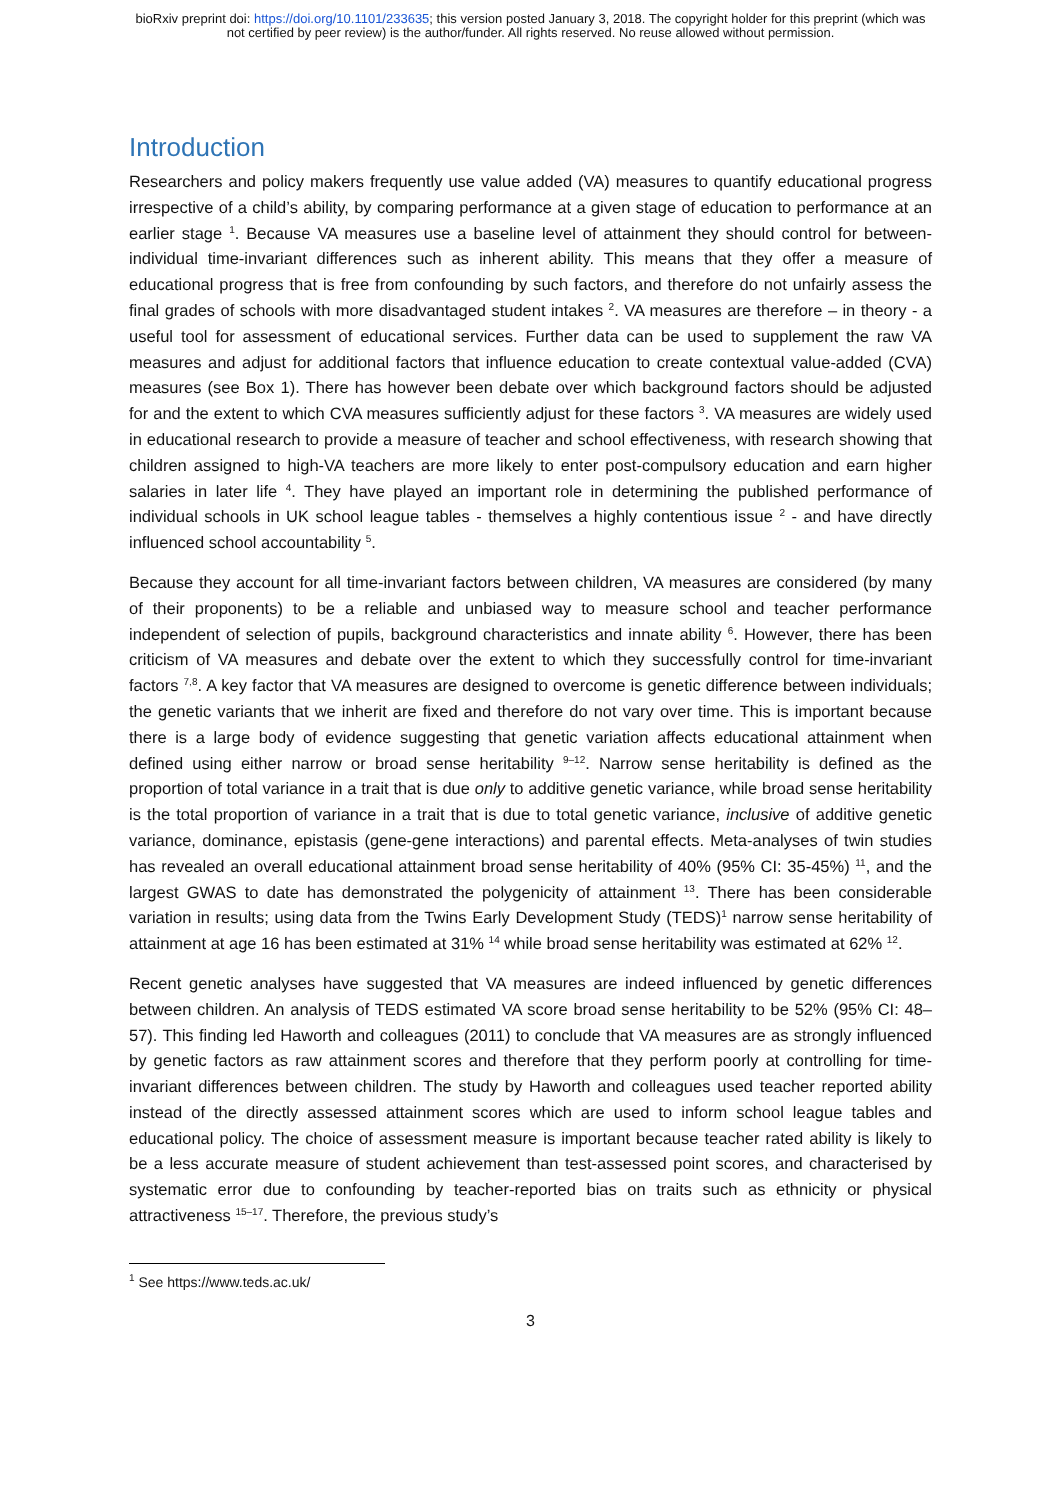bioRxiv preprint doi: https://doi.org/10.1101/233635; this version posted January 3, 2018. The copyright holder for this preprint (which was
not certified by peer review) is the author/funder. All rights reserved. No reuse allowed without permission.
Introduction
Researchers and policy makers frequently use value added (VA) measures to quantify educational progress irrespective of a child’s ability, by comparing performance at a given stage of education to performance at an earlier stage <sup>1</sup>. Because VA measures use a baseline level of attainment they should control for between-individual time-invariant differences such as inherent ability. This means that they offer a measure of educational progress that is free from confounding by such factors, and therefore do not unfairly assess the final grades of schools with more disadvantaged student intakes <sup>2</sup>. VA measures are therefore – in theory - a useful tool for assessment of educational services. Further data can be used to supplement the raw VA measures and adjust for additional factors that influence education to create contextual value-added (CVA) measures (see Box 1). There has however been debate over which background factors should be adjusted for and the extent to which CVA measures sufficiently adjust for these factors <sup>3</sup>. VA measures are widely used in educational research to provide a measure of teacher and school effectiveness, with research showing that children assigned to high-VA teachers are more likely to enter post-compulsory education and earn higher salaries in later life <sup>4</sup>. They have played an important role in determining the published performance of individual schools in UK school league tables - themselves a highly contentious issue <sup>2</sup> - and have directly influenced school accountability <sup>5</sup>.
Because they account for all time-invariant factors between children, VA measures are considered (by many of their proponents) to be a reliable and unbiased way to measure school and teacher performance independent of selection of pupils, background characteristics and innate ability <sup>6</sup>. However, there has been criticism of VA measures and debate over the extent to which they successfully control for time-invariant factors <sup>7,8</sup>. A key factor that VA measures are designed to overcome is genetic difference between individuals; the genetic variants that we inherit are fixed and therefore do not vary over time. This is important because there is a large body of evidence suggesting that genetic variation affects educational attainment when defined using either narrow or broad sense heritability <sup>9–12</sup>. Narrow sense heritability is defined as the proportion of total variance in a trait that is due only to additive genetic variance, while broad sense heritability is the total proportion of variance in a trait that is due to total genetic variance, inclusive of additive genetic variance, dominance, epistasis (gene-gene interactions) and parental effects. Meta-analyses of twin studies has revealed an overall educational attainment broad sense heritability of 40% (95% CI: 35-45%) <sup>11</sup>, and the largest GWAS to date has demonstrated the polygenicity of attainment <sup>13</sup>. There has been considerable variation in results; using data from the Twins Early Development Study (TEDS)<sup>1</sup> narrow sense heritability of attainment at age 16 has been estimated at 31% <sup>14</sup> while broad sense heritability was estimated at 62% <sup>12</sup>.
Recent genetic analyses have suggested that VA measures are indeed influenced by genetic differences between children. An analysis of TEDS estimated VA score broad sense heritability to be 52% (95% CI: 48–57). This finding led Haworth and colleagues (2011) to conclude that VA measures are as strongly influenced by genetic factors as raw attainment scores and therefore that they perform poorly at controlling for time-invariant differences between children. The study by Haworth and colleagues used teacher reported ability instead of the directly assessed attainment scores which are used to inform school league tables and educational policy. The choice of assessment measure is important because teacher rated ability is likely to be a less accurate measure of student achievement than test-assessed point scores, and characterised by systematic error due to confounding by teacher-reported bias on traits such as ethnicity or physical attractiveness <sup>15–17</sup>. Therefore, the previous study’s
<sup>1</sup> See https://www.teds.ac.uk/
3